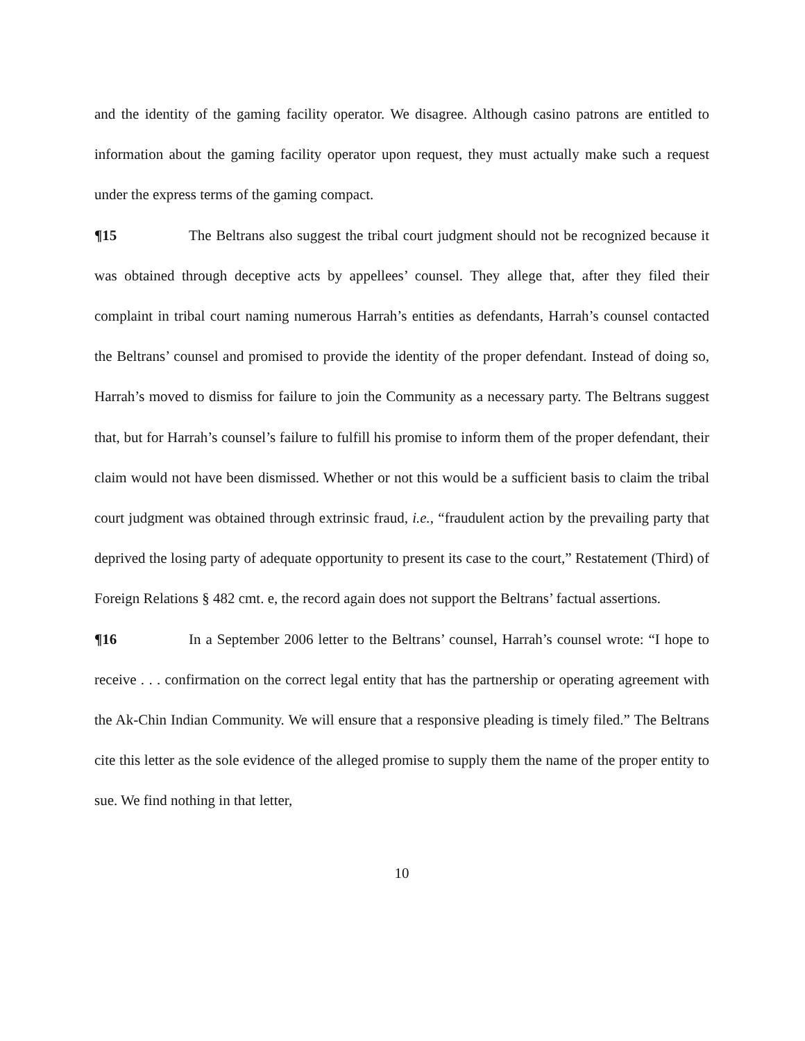and the identity of the gaming facility operator. We disagree. Although casino patrons are entitled to information about the gaming facility operator upon request, they must actually make such a request under the express terms of the gaming compact.
¶15 The Beltrans also suggest the tribal court judgment should not be recognized because it was obtained through deceptive acts by appellees’ counsel. They allege that, after they filed their complaint in tribal court naming numerous Harrah’s entities as defendants, Harrah’s counsel contacted the Beltrans’ counsel and promised to provide the identity of the proper defendant. Instead of doing so, Harrah’s moved to dismiss for failure to join the Community as a necessary party. The Beltrans suggest that, but for Harrah’s counsel’s failure to fulfill his promise to inform them of the proper defendant, their claim would not have been dismissed. Whether or not this would be a sufficient basis to claim the tribal court judgment was obtained through extrinsic fraud, i.e., “fraudulent action by the prevailing party that deprived the losing party of adequate opportunity to present its case to the court,” Restatement (Third) of Foreign Relations § 482 cmt. e, the record again does not support the Beltrans’ factual assertions.
¶16 In a September 2006 letter to the Beltrans’ counsel, Harrah’s counsel wrote: “I hope to receive . . . confirmation on the correct legal entity that has the partnership or operating agreement with the Ak-Chin Indian Community. We will ensure that a responsive pleading is timely filed.” The Beltrans cite this letter as the sole evidence of the alleged promise to supply them the name of the proper entity to sue. We find nothing in that letter,
10